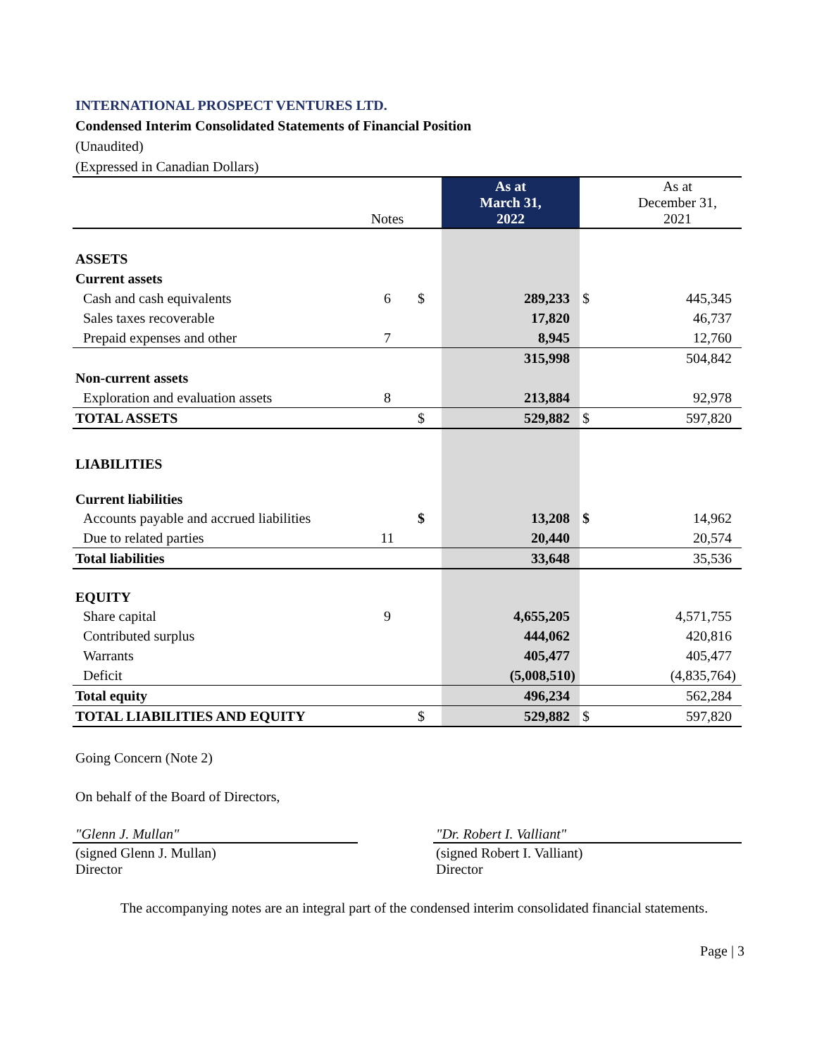INTERNATIONAL PROSPECT VENTURES LTD.
Condensed Interim Consolidated Statements of Financial Position
(Unaudited)
(Expressed in Canadian Dollars)
| | Notes | | As at March 31, 2022 | | As at December 31, 2021 |
| ASSETS | | | | | |
| Current assets | | | | | |
| Cash and cash equivalents | 6 | $ | 289,233 | $ | 445,345 |
| Sales taxes recoverable | | | 17,820 | | 46,737 |
| Prepaid expenses and other | 7 | | 8,945 | | 12,760 |
| | | | 315,998 | | 504,842 |
| Non-current assets | | | | | |
| Exploration and evaluation assets | 8 | | 213,884 | | 92,978 |
| TOTAL ASSETS | | $ | 529,882 | $ | 597,820 |
| LIABILITIES | | | | | |
| Current liabilities | | | | | |
| Accounts payable and accrued liabilities | | $ | 13,208 | $ | 14,962 |
| Due to related parties | 11 | | 20,440 | | 20,574 |
| Total liabilities | | | 33,648 | | 35,536 |
| EQUITY | | | | | |
| Share capital | 9 | | 4,655,205 | | 4,571,755 |
| Contributed surplus | | | 444,062 | | 420,816 |
| Warrants | | | 405,477 | | 405,477 |
| Deficit | | | (5,008,510) | | (4,835,764) |
| Total equity | | | 496,234 | | 562,284 |
| TOTAL LIABILITIES AND EQUITY | | $ | 529,882 | $ | 597,820 |
Going Concern (Note 2)
On behalf of the Board of Directors,
"Glenn J. Mullan"
(signed Glenn J. Mullan)
Director
"Dr. Robert I. Valliant"
(signed Robert I. Valliant)
Director
The accompanying notes are an integral part of the condensed interim consolidated financial statements.
Page | 3